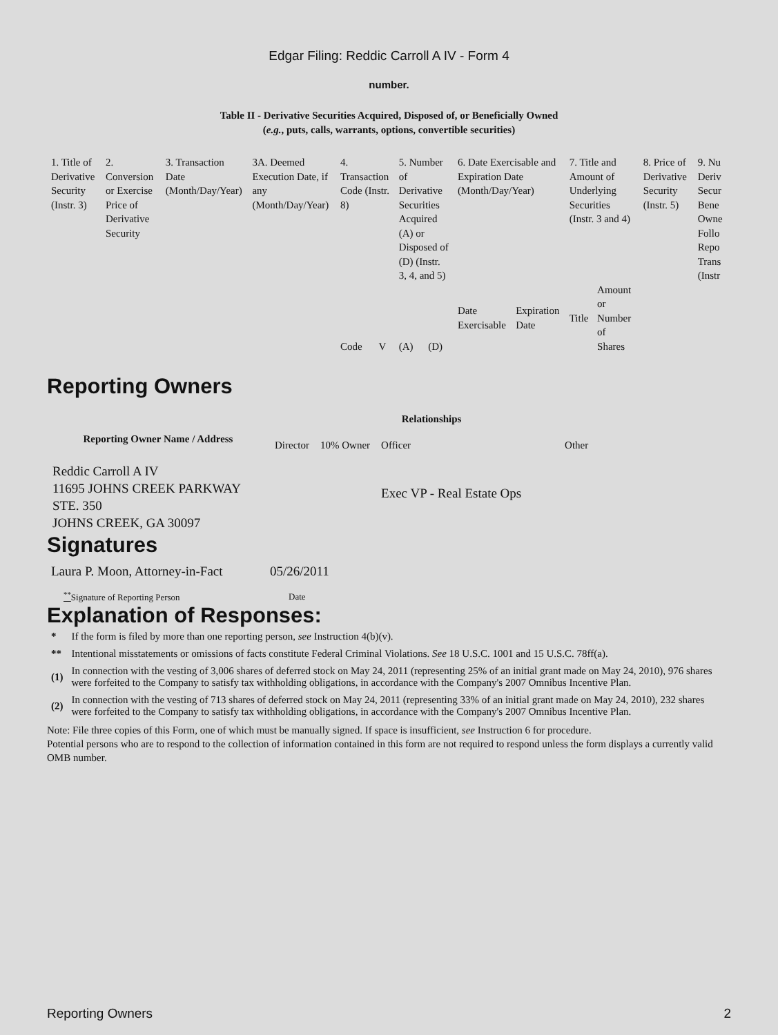Edgar Filing: Reddic Carroll A IV - Form 4
number.
Table II - Derivative Securities Acquired, Disposed of, or Beneficially Owned
(e.g., puts, calls, warrants, options, convertible securities)
| 1. Title of Derivative Security (Instr. 3) | 2. Conversion or Exercise Price of Derivative Security | 3. Transaction Date (Month/Day/Year) | 3A. Deemed Execution Date, if any (Month/Day/Year) | 4. Transaction Code (Instr. 8) | | 5. Number of Derivative Securities Acquired (A) or Disposed of (D) (Instr. 3, 4, and 5) | | 6. Date Exercisable and Expiration Date (Month/Day/Year) | | 7. Title and Amount of Underlying Securities (Instr. 3 and 4) | | 8. Price of Derivative Security (Instr. 5) | 9. Nu Deriv Secur Bene Owne Follo Repo Trans (Instr |
| | | | | Code | V | (A) | (D) | Date Exercisable | Expiration Date | Title | Amount or Number of Shares | | |
Reporting Owners
| Reporting Owner Name / Address | Relationships | | | |
| --- | --- | --- | --- | --- |
| | Director | 10% Owner | Officer | Other |
| Reddic Carroll A IV 11695 JOHNS CREEK PARKWAY STE. 350 JOHNS CREEK, GA 30097 | | | Exec VP - Real Estate Ops | |
Signatures
| Laura P. Moon, Attorney-in-Fact | 05/26/2011 |
| <sup>**</sup> Signature of Reporting Person | Date |
Explanation of Responses:
| * | If the form is filed by more than one reporting person, see Instruction 4(b)(v). |
| ** | Intentional misstatements or omissions of facts constitute Federal Criminal Violations. See 18 U.S.C. 1001 and 15 U.S.C. 78ff(a). |
| (1) | In connection with the vesting of 3,006 shares of deferred stock on May 24, 2011 (representing 25% of an initial grant made on May 24, 2010), 976 shares were forfeited to the Company to satisfy tax withholding obligations, in accordance with the Company's 2007 Omnibus Incentive Plan. |
| (2) | In connection with the vesting of 713 shares of deferred stock on May 24, 2011 (representing 33% of an initial grant made on May 24, 2010), 232 shares were forfeited to the Company to satisfy tax withholding obligations, in accordance with the Company's 2007 Omnibus Incentive Plan. |
Note: File three copies of this Form, one of which must be manually signed. If space is insufficient, see Instruction 6 for procedure.
Potential persons who are to respond to the collection of information contained in this form are not required to respond unless the form displays a currently valid OMB number.
Reporting Owners 2